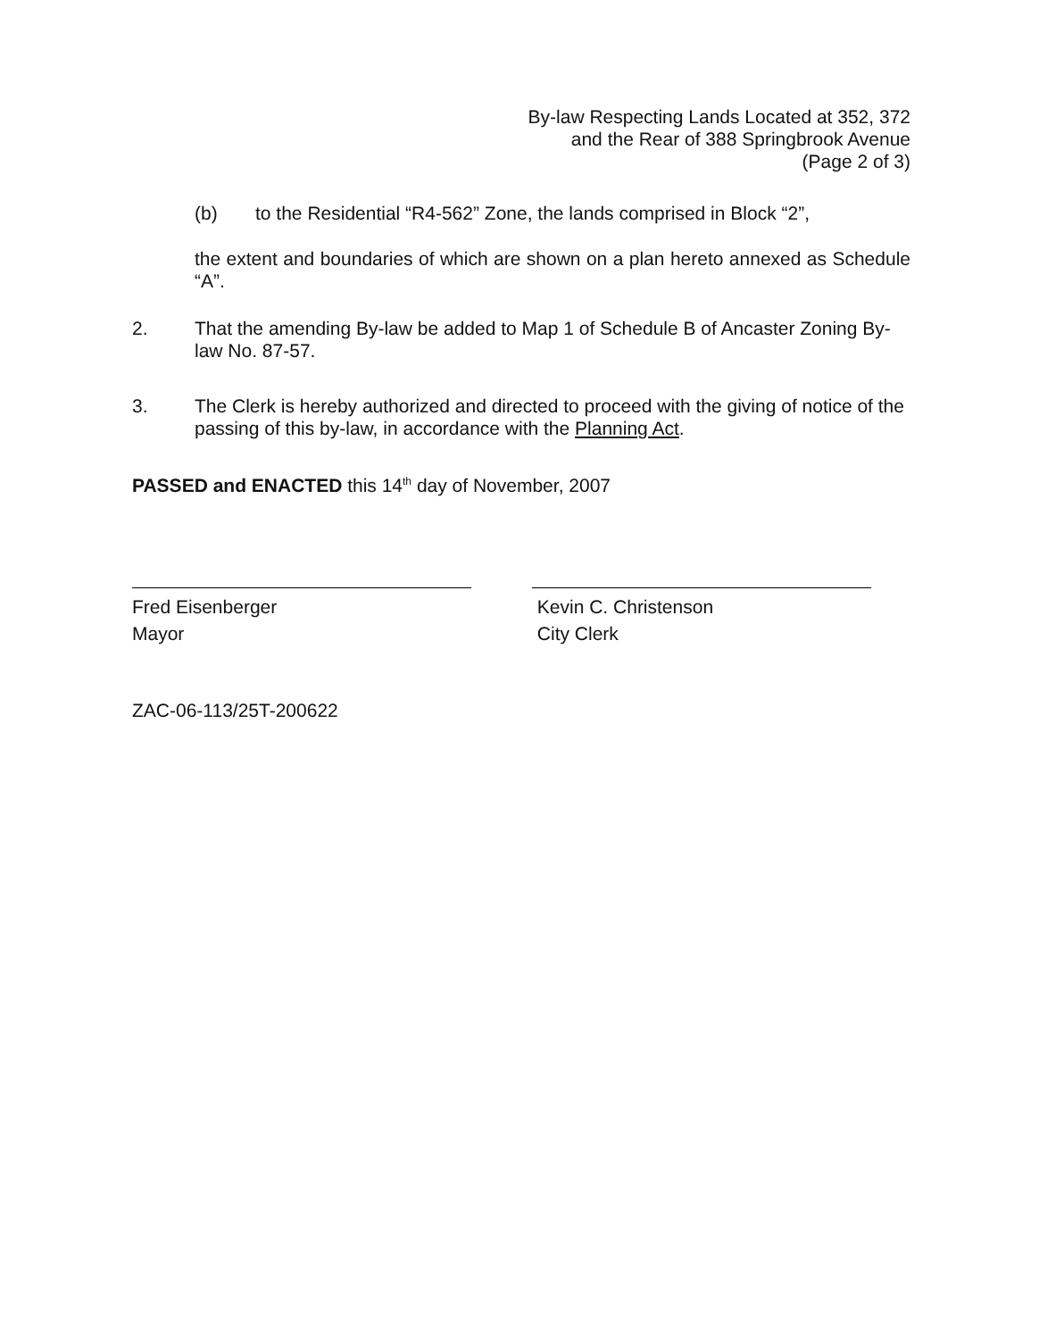By-law Respecting Lands Located at 352, 372
and the Rear of 388 Springbrook Avenue
(Page 2 of 3)
(b) to the Residential “R4-562” Zone, the lands comprised in Block “2”,
the extent and boundaries of which are shown on a plan hereto annexed as Schedule “A”.
2. That the amending By-law be added to Map 1 of Schedule B of Ancaster Zoning By-law No. 87-57.
3. The Clerk is hereby authorized and directed to proceed with the giving of notice of the passing of this by-law, in accordance with the Planning Act.
PASSED and ENACTED this 14<sup>th</sup> day of November, 2007
Fred Eisenberger
Mayor
Kevin C. Christenson
City Clerk
ZAC-06-113/25T-200622